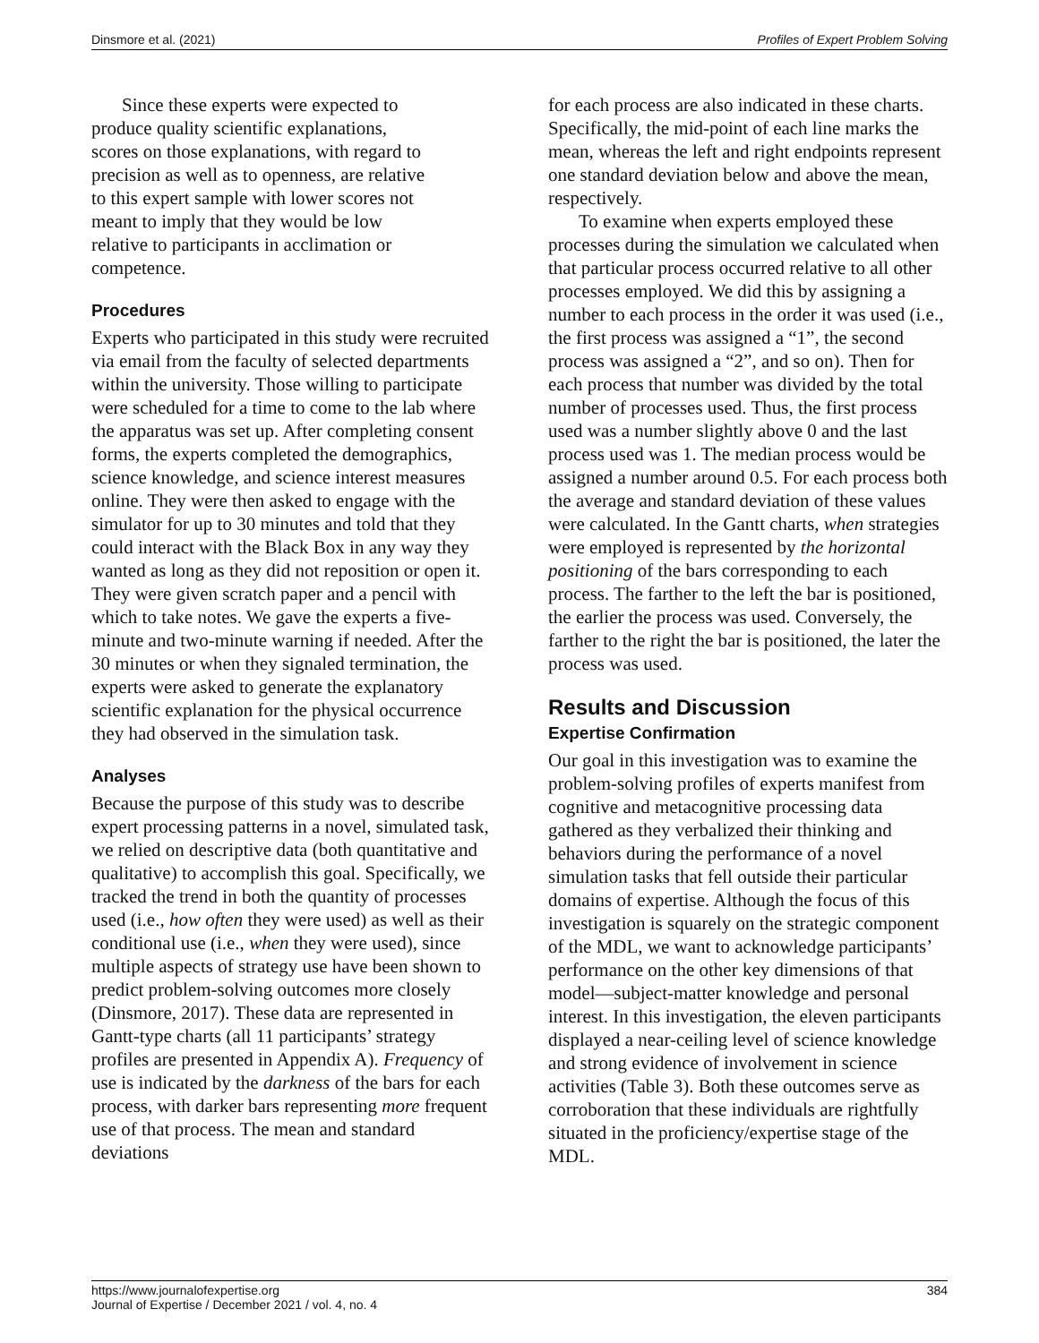Dinsmore et al. (2021) Profiles of Expert Problem Solving
Since these experts were expected to produce quality scientific explanations, scores on those explanations, with regard to precision as well as to openness, are relative to this expert sample with lower scores not meant to imply that they would be low relative to participants in acclimation or competence.
Procedures
Experts who participated in this study were recruited via email from the faculty of selected departments within the university. Those willing to participate were scheduled for a time to come to the lab where the apparatus was set up. After completing consent forms, the experts completed the demographics, science knowledge, and science interest measures online. They were then asked to engage with the simulator for up to 30 minutes and told that they could interact with the Black Box in any way they wanted as long as they did not reposition or open it. They were given scratch paper and a pencil with which to take notes. We gave the experts a five-minute and two-minute warning if needed. After the 30 minutes or when they signaled termination, the experts were asked to generate the explanatory scientific explanation for the physical occurrence they had observed in the simulation task.
Analyses
Because the purpose of this study was to describe expert processing patterns in a novel, simulated task, we relied on descriptive data (both quantitative and qualitative) to accomplish this goal. Specifically, we tracked the trend in both the quantity of processes used (i.e., how often they were used) as well as their conditional use (i.e., when they were used), since multiple aspects of strategy use have been shown to predict problem-solving outcomes more closely (Dinsmore, 2017). These data are represented in Gantt-type charts (all 11 participants’ strategy profiles are presented in Appendix A). Frequency of use is indicated by the darkness of the bars for each process, with darker bars representing more frequent use of that process. The mean and standard deviations
for each process are also indicated in these charts. Specifically, the mid-point of each line marks the mean, whereas the left and right endpoints represent one standard deviation below and above the mean, respectively.
To examine when experts employed these processes during the simulation we calculated when that particular process occurred relative to all other processes employed. We did this by assigning a number to each process in the order it was used (i.e., the first process was assigned a “1”, the second process was assigned a “2”, and so on). Then for each process that number was divided by the total number of processes used. Thus, the first process used was a number slightly above 0 and the last process used was 1. The median process would be assigned a number around 0.5. For each process both the average and standard deviation of these values were calculated. In the Gantt charts, when strategies were employed is represented by the horizontal positioning of the bars corresponding to each process. The farther to the left the bar is positioned, the earlier the process was used. Conversely, the farther to the right the bar is positioned, the later the process was used.
Results and Discussion
Expertise Confirmation
Our goal in this investigation was to examine the problem-solving profiles of experts manifest from cognitive and metacognitive processing data gathered as they verbalized their thinking and behaviors during the performance of a novel simulation tasks that fell outside their particular domains of expertise. Although the focus of this investigation is squarely on the strategic component of the MDL, we want to acknowledge participants’ performance on the other key dimensions of that model—subject-matter knowledge and personal interest. In this investigation, the eleven participants displayed a near-ceiling level of science knowledge and strong evidence of involvement in science activities (Table 3). Both these outcomes serve as corroboration that these individuals are rightfully situated in the proficiency/expertise stage of the MDL.
https://www.journalofexpertise.org
Journal of Expertise / December 2021 / vol. 4, no. 4 384